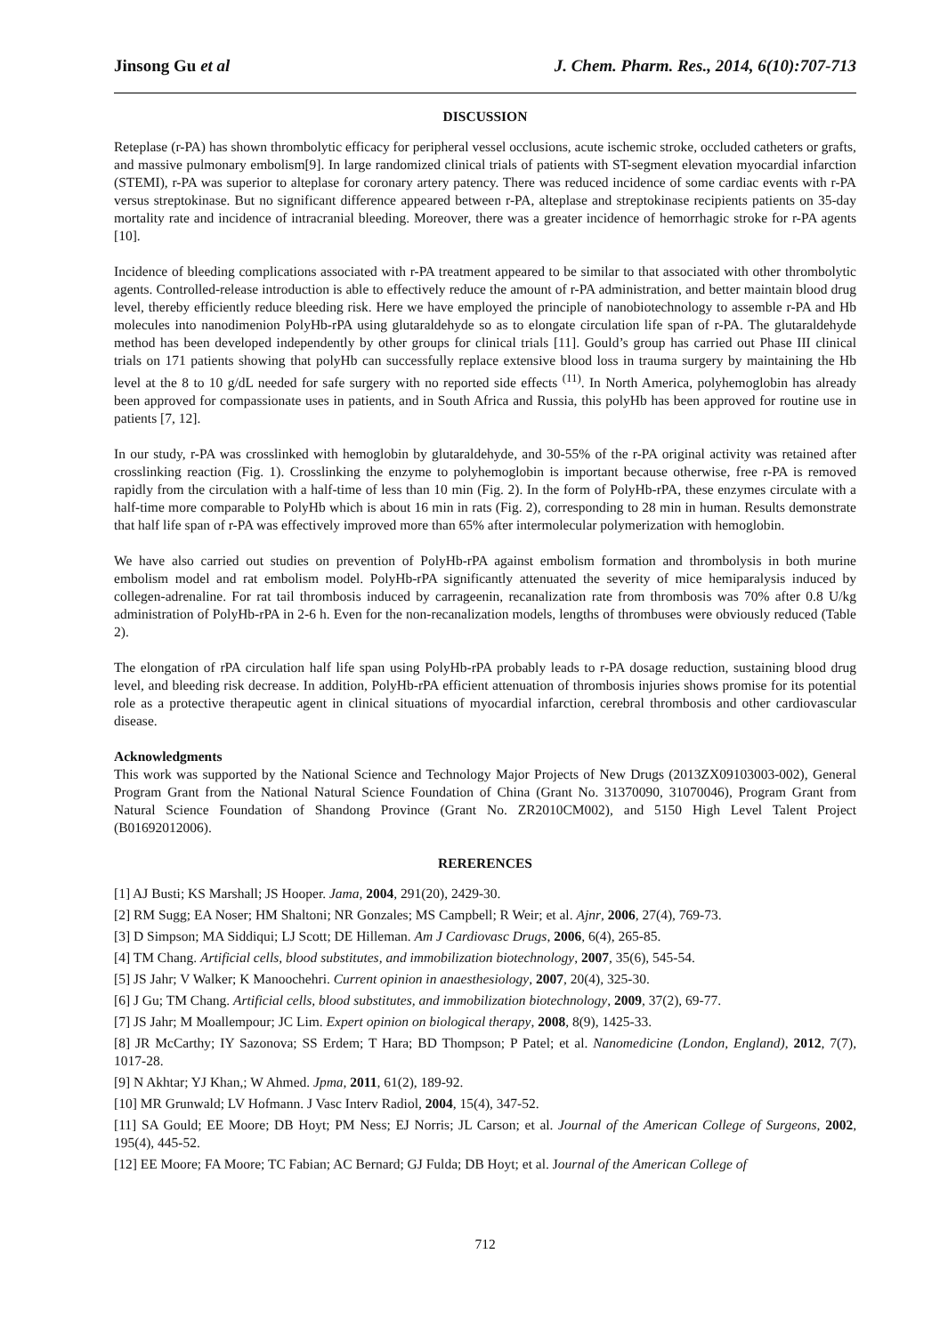Jinsong Gu et al J. Chem. Pharm. Res., 2014, 6(10):707-713
DISCUSSION
Reteplase (r-PA) has shown thrombolytic efficacy for peripheral vessel occlusions, acute ischemic stroke, occluded catheters or grafts, and massive pulmonary embolism[9]. In large randomized clinical trials of patients with ST-segment elevation myocardial infarction (STEMI), r-PA was superior to alteplase for coronary artery patency. There was reduced incidence of some cardiac events with r-PA versus streptokinase. But no significant difference appeared between r-PA, alteplase and streptokinase recipients patients on 35-day mortality rate and incidence of intracranial bleeding. Moreover, there was a greater incidence of hemorrhagic stroke for r-PA agents [10].
Incidence of bleeding complications associated with r-PA treatment appeared to be similar to that associated with other thrombolytic agents. Controlled-release introduction is able to effectively reduce the amount of r-PA administration, and better maintain blood drug level, thereby efficiently reduce bleeding risk. Here we have employed the principle of nanobiotechnology to assemble r-PA and Hb molecules into nanodimenion PolyHb-rPA using glutaraldehyde so as to elongate circulation life span of r-PA. The glutaraldehyde method has been developed independently by other groups for clinical trials [11]. Gould’s group has carried out Phase III clinical trials on 171 patients showing that polyHb can successfully replace extensive blood loss in trauma surgery by maintaining the Hb level at the 8 to 10 g/dL needed for safe surgery with no reported side effects <sup>(11)</sup>. In North America, polyhemoglobin has already been approved for compassionate uses in patients, and in South Africa and Russia, this polyHb has been approved for routine use in patients [7, 12].
In our study, r-PA was crosslinked with hemoglobin by glutaraldehyde, and 30-55% of the r-PA original activity was retained after crosslinking reaction (Fig. 1). Crosslinking the enzyme to polyhemoglobin is important because otherwise, free r-PA is removed rapidly from the circulation with a half-time of less than 10 min (Fig. 2). In the form of PolyHb-rPA, these enzymes circulate with a half-time more comparable to PolyHb which is about 16 min in rats (Fig. 2), corresponding to 28 min in human. Results demonstrate that half life span of r-PA was effectively improved more than 65% after intermolecular polymerization with hemoglobin.
We have also carried out studies on prevention of PolyHb-rPA against embolism formation and thrombolysis in both murine embolism model and rat embolism model. PolyHb-rPA significantly attenuated the severity of mice hemiparalysis induced by collegen-adrenaline. For rat tail thrombosis induced by carrageenin, recanalization rate from thrombosis was 70% after 0.8 U/kg administration of PolyHb-rPA in 2-6 h. Even for the non-recanalization models, lengths of thrombuses were obviously reduced (Table 2).
The elongation of rPA circulation half life span using PolyHb-rPA probably leads to r-PA dosage reduction, sustaining blood drug level, and bleeding risk decrease. In addition, PolyHb-rPA efficient attenuation of thrombosis injuries shows promise for its potential role as a protective therapeutic agent in clinical situations of myocardial infarction, cerebral thrombosis and other cardiovascular disease.
Acknowledgments
This work was supported by the National Science and Technology Major Projects of New Drugs (2013ZX09103003-002), General Program Grant from the National Natural Science Foundation of China (Grant No. 31370090, 31070046), Program Grant from Natural Science Foundation of Shandong Province (Grant No. ZR2010CM002), and 5150 High Level Talent Project (B01692012006).
RERERENCES
[1] AJ Busti; KS Marshall; JS Hooper. Jama, 2004, 291(20), 2429-30.
[2] RM Sugg; EA Noser; HM Shaltoni; NR Gonzales; MS Campbell; R Weir; et al. Ajnr, 2006, 27(4), 769-73.
[3] D Simpson; MA Siddiqui; LJ Scott; DE Hilleman. Am J Cardiovasc Drugs, 2006, 6(4), 265-85.
[4] TM Chang. Artificial cells, blood substitutes, and immobilization biotechnology, 2007, 35(6), 545-54.
[5] JS Jahr; V Walker; K Manoochehri. Current opinion in anaesthesiology, 2007, 20(4), 325-30.
[6] J Gu; TM Chang. Artificial cells, blood substitutes, and immobilization biotechnology, 2009, 37(2), 69-77.
[7] JS Jahr; M Moallempour; JC Lim. Expert opinion on biological therapy, 2008, 8(9), 1425-33.
[8] JR McCarthy; IY Sazonova; SS Erdem; T Hara; BD Thompson; P Patel; et al. Nanomedicine (London, England), 2012, 7(7), 1017-28.
[9] N Akhtar; YJ Khan,; W Ahmed. Jpma, 2011, 61(2), 189-92.
[10] MR Grunwald; LV Hofmann. J Vasc Interv Radiol, 2004, 15(4), 347-52.
[11] SA Gould; EE Moore; DB Hoyt; PM Ness; EJ Norris; JL Carson; et al. Journal of the American College of Surgeons, 2002, 195(4), 445-52.
[12] EE Moore; FA Moore; TC Fabian; AC Bernard; GJ Fulda; DB Hoyt; et al. Journal of the American College of
712